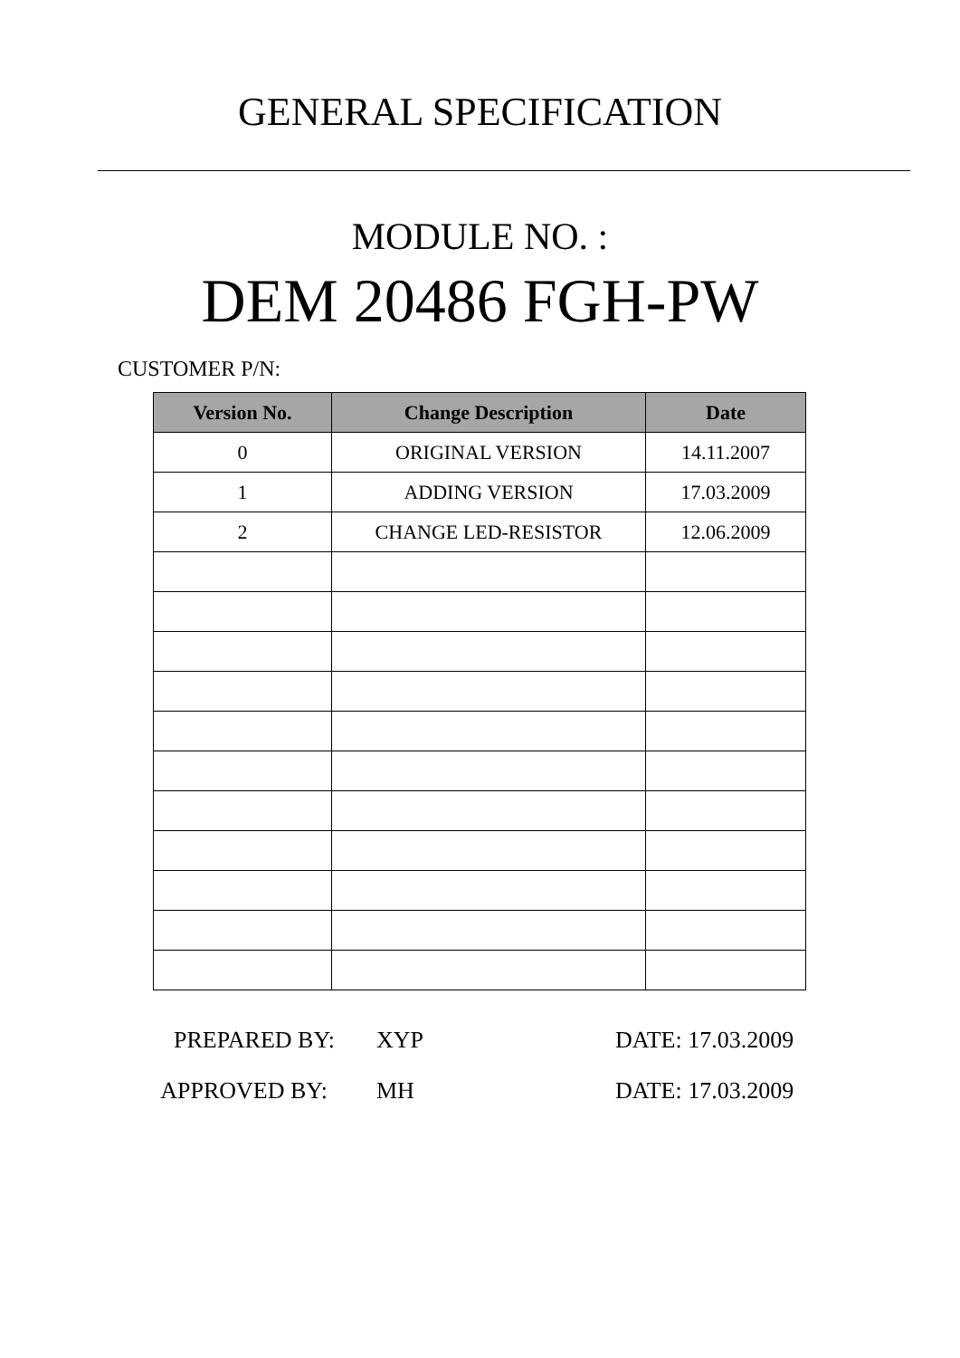GENERAL SPECIFICATION
MODULE NO. :
DEM 20486 FGH-PW
CUSTOMER P/N:
| Version No. | Change Description | Date |
| --- | --- | --- |
| 0 | ORIGINAL VERSION | 14.11.2007 |
| 1 | ADDING VERSION | 17.03.2009 |
| 2 | CHANGE LED-RESISTOR | 12.06.2009 |
PREPARED BY: XYP DATE: 17.03.2009
APPROVED BY: MH DATE: 17.03.2009